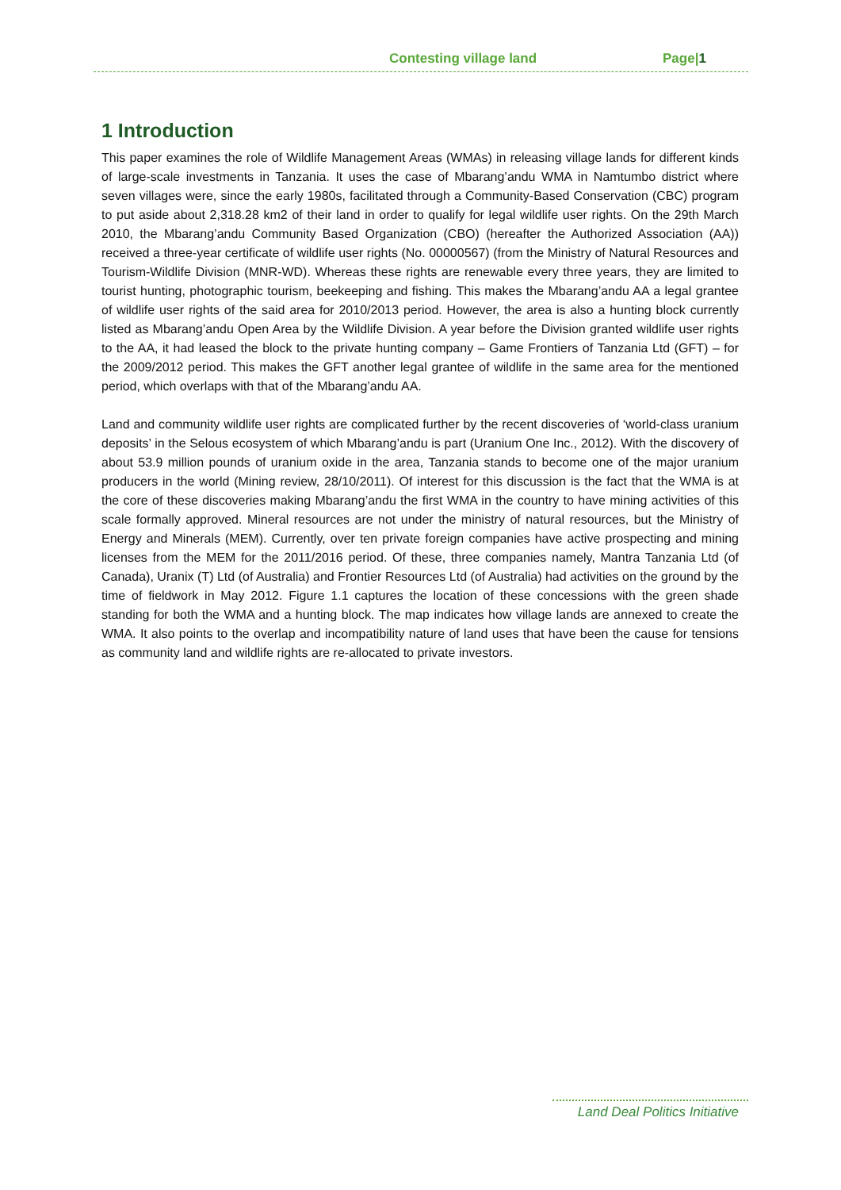Contesting village land Page|1
1 Introduction
This paper examines the role of Wildlife Management Areas (WMAs) in releasing village lands for different kinds of large-scale investments in Tanzania. It uses the case of Mbarang’andu WMA in Namtumbo district where seven villages were, since the early 1980s, facilitated through a Community-Based Conservation (CBC) program to put aside about 2,318.28 km2 of their land in order to qualify for legal wildlife user rights. On the 29th March 2010, the Mbarang’andu Community Based Organization (CBO) (hereafter the Authorized Association (AA)) received a three-year certificate of wildlife user rights (No. 00000567) (from the Ministry of Natural Resources and Tourism-Wildlife Division (MNR-WD). Whereas these rights are renewable every three years, they are limited to tourist hunting, photographic tourism, beekeeping and fishing. This makes the Mbarang’andu AA a legal grantee of wildlife user rights of the said area for 2010/2013 period. However, the area is also a hunting block currently listed as Mbarang’andu Open Area by the Wildlife Division. A year before the Division granted wildlife user rights to the AA, it had leased the block to the private hunting company – Game Frontiers of Tanzania Ltd (GFT) – for the 2009/2012 period. This makes the GFT another legal grantee of wildlife in the same area for the mentioned period, which overlaps with that of the Mbarang’andu AA.
Land and community wildlife user rights are complicated further by the recent discoveries of ‘world-class uranium deposits’ in the Selous ecosystem of which Mbarang’andu is part (Uranium One Inc., 2012). With the discovery of about 53.9 million pounds of uranium oxide in the area, Tanzania stands to become one of the major uranium producers in the world (Mining review, 28/10/2011). Of interest for this discussion is the fact that the WMA is at the core of these discoveries making Mbarang’andu the first WMA in the country to have mining activities of this scale formally approved. Mineral resources are not under the ministry of natural resources, but the Ministry of Energy and Minerals (MEM). Currently, over ten private foreign companies have active prospecting and mining licenses from the MEM for the 2011/2016 period. Of these, three companies namely, Mantra Tanzania Ltd (of Canada), Uranix (T) Ltd (of Australia) and Frontier Resources Ltd (of Australia) had activities on the ground by the time of fieldwork in May 2012. Figure 1.1 captures the location of these concessions with the green shade standing for both the WMA and a hunting block. The map indicates how village lands are annexed to create the WMA. It also points to the overlap and incompatibility nature of land uses that have been the cause for tensions as community land and wildlife rights are re-allocated to private investors.
Land Deal Politics Initiative